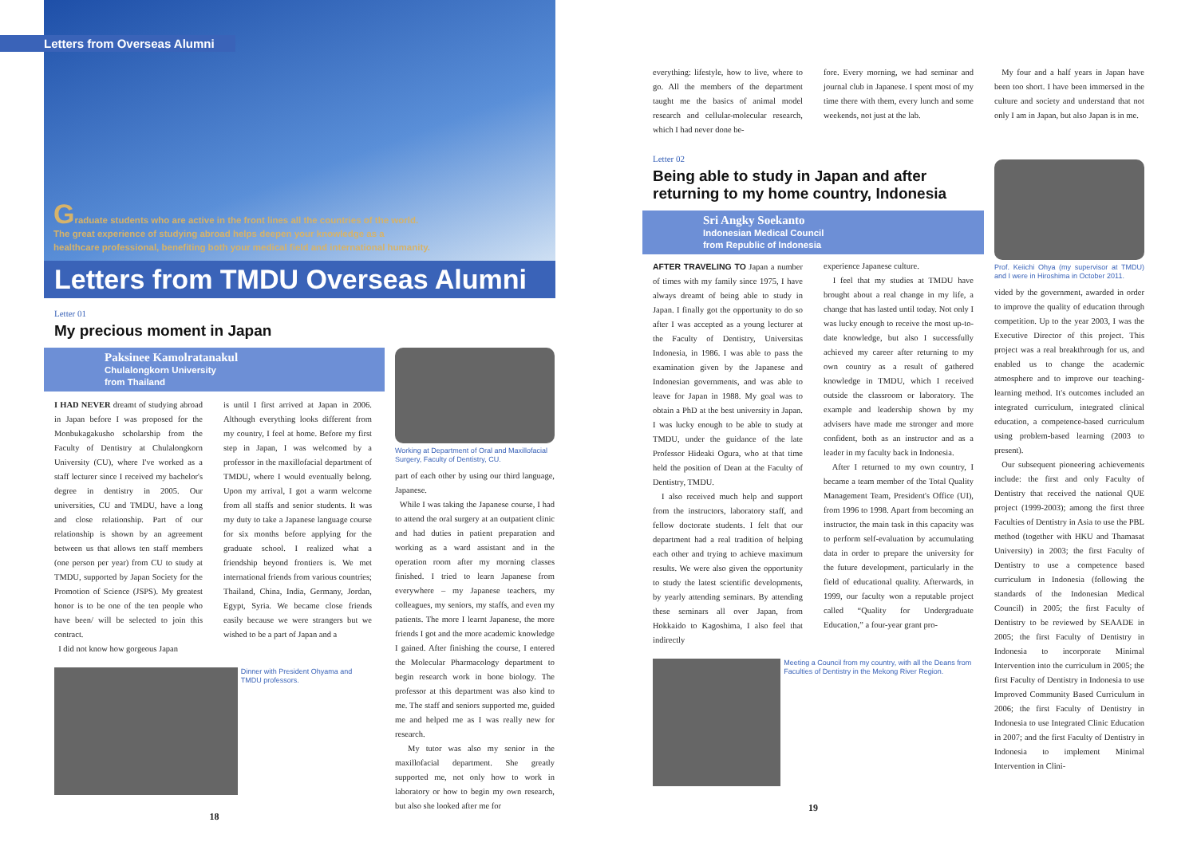Letters from Overseas Alumni
Graduate students who are active in the front lines all the countries of the world.
The great experience of studying abroad helps deepen your knowledge as a
healthcare professional, benefiting both your medical field and international humanity.
Letters from TMDU Overseas Alumni
Letter 01
My precious moment in Japan
Paksinee Kamolratanakul
Chulalongkorn University
from Thailand
I HAD NEVER dreamt of studying abroad in Japan before I was proposed for the Monbukagakusho scholarship from the Faculty of Dentistry at Chulalongkorn University (CU), where I've worked as a staff lecturer since I received my bachelor's degree in dentistry in 2005. Our universities, CU and TMDU, have a long and close relationship. Part of our relationship is shown by an agreement between us that allows ten staff members (one person per year) from CU to study at TMDU, supported by Japan Society for the Promotion of Science (JSPS). My greatest honor is to be one of the ten people who have been/ will be selected to join this contract.
I did not know how gorgeous Japan
is until I first arrived at Japan in 2006. Although everything looks different from my country, I feel at home. Before my first step in Japan, I was welcomed by a professor in the maxillofacial department of TMDU, where I would eventually belong. Upon my arrival, I got a warm welcome from all staffs and senior students. It was my duty to take a Japanese language course for six months before applying for the graduate school. I realized what a friendship beyond frontiers is. We met international friends from various countries; Thailand, China, India, Germany, Jordan, Egypt, Syria. We became close friends easily because we were strangers but we wished to be a part of Japan and a
Dinner with President Ohyama and TMDU professors.
18
Working at Department of Oral and Maxillofacial Surgery, Faculty of Dentistry, CU.
part of each other by using our third language, Japanese.
While I was taking the Japanese course, I had to attend the oral surgery at an outpatient clinic and had duties in patient preparation and working as a ward assistant and in the operation room after my morning classes finished. I tried to learn Japanese from everywhere – my Japanese teachers, my colleagues, my seniors, my staffs, and even my patients. The more I learnt Japanese, the more friends I got and the more academic knowledge I gained. After finishing the course, I entered the Molecular Pharmacology department to begin research work in bone biology. The professor at this department was also kind to me. The staff and seniors supported me, guided me and helped me as I was really new for research.
My tutor was also my senior in the maxillofacial department. She greatly supported me, not only how to work in laboratory or how to begin my own research, but also she looked after me for
everything: lifestyle, how to live, where to go. All the members of the department taught me the basics of animal model research and cellular-molecular research, which I had never done be-
fore. Every morning, we had seminar and journal club in Japanese. I spent most of my time there with them, every lunch and some weekends, not just at the lab.
My four and a half years in Japan have been too short. I have been immersed in the culture and society and understand that not only I am in Japan, but also Japan is in me.
Letter 02
Being able to study in Japan and after returning to my home country, Indonesia
Sri Angky Soekanto
Indonesian Medical Council
from Republic of Indonesia
AFTER TRAVELING TO Japan a number of times with my family since 1975, I have always dreamt of being able to study in Japan. I finally got the opportunity to do so after I was accepted as a young lecturer at the Faculty of Dentistry, Universitas Indonesia, in 1986. I was able to pass the examination given by the Japanese and Indonesian governments, and was able to leave for Japan in 1988. My goal was to obtain a PhD at the best university in Japan. I was lucky enough to be able to study at TMDU, under the guidance of the late Professor Hideaki Ogura, who at that time held the position of Dean at the Faculty of Dentistry, TMDU.
I also received much help and support from the instructors, laboratory staff, and fellow doctorate students. I felt that our department had a real tradition of helping each other and trying to achieve maximum results. We were also given the opportunity to study the latest scientific developments, by yearly attending seminars. By attending these seminars all over Japan, from Hokkaido to Kagoshima, I also feel that indirectly
experience Japanese culture.
I feel that my studies at TMDU have brought about a real change in my life, a change that has lasted until today. Not only I was lucky enough to receive the most up-to-date knowledge, but also I successfully achieved my career after returning to my own country as a result of gathered knowledge in TMDU, which I received outside the classroom or laboratory. The example and leadership shown by my advisers have made me stronger and more confident, both as an instructor and as a leader in my faculty back in Indonesia.
After I returned to my own country, I became a team member of the Total Quality Management Team, President's Office (UI), from 1996 to 1998. Apart from becoming an instructor, the main task in this capacity was to perform self-evaluation by accumulating data in order to prepare the university for the future development, particularly in the field of educational quality. Afterwards, in 1999, our faculty won a reputable project called “Quality for Undergraduate Education,” a four-year grant pro-
Meeting a Council from my country, with all the Deans from Faculties of Dentistry in the Mekong River Region.
19
Prof. Keiichi Ohya (my supervisor at TMDU) and I were in Hiroshima in October 2011.
vided by the government, awarded in order to improve the quality of education through competition. Up to the year 2003, I was the Executive Director of this project. This project was a real breakthrough for us, and enabled us to change the academic atmosphere and to improve our teaching-learning method. It's outcomes included an integrated curriculum, integrated clinical education, a competence-based curriculum using problem-based learning (2003 to present).
Our subsequent pioneering achievements include: the first and only Faculty of Dentistry that received the national QUE project (1999-2003); among the first three Faculties of Dentistry in Asia to use the PBL method (together with HKU and Thamasat University) in 2003; the first Faculty of Dentistry to use a competence based curriculum in Indonesia (following the standards of the Indonesian Medical Council) in 2005; the first Faculty of Dentistry to be reviewed by SEAADE in 2005; the first Faculty of Dentistry in Indonesia to incorporate Minimal Intervention into the curriculum in 2005; the first Faculty of Dentistry in Indonesia to use Improved Community Based Curriculum in 2006; the first Faculty of Dentistry in Indonesia to use Integrated Clinic Education in 2007; and the first Faculty of Dentistry in Indonesia to implement Minimal Intervention in Clini-